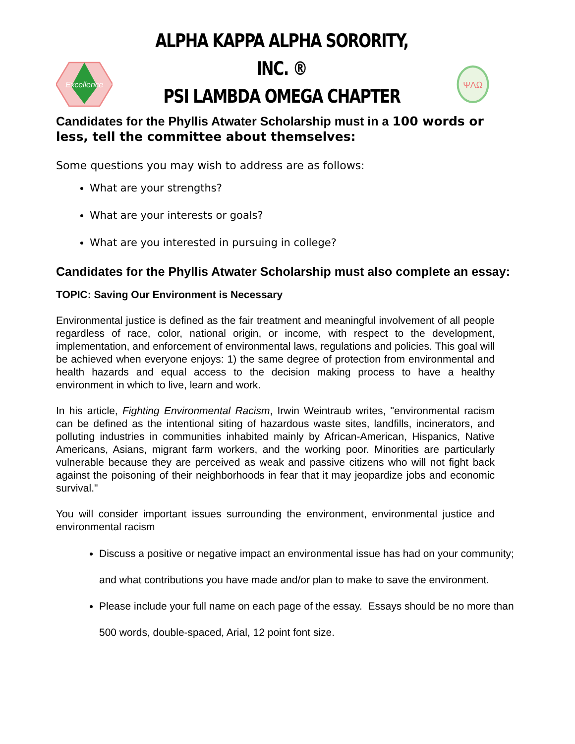Excellence
ALPHA KAPPA ALPHA SORORITY, INC. ®
PSI LAMBDA OMEGA CHAPTER
ΨΛΩ
Candidates for the Phyllis Atwater Scholarship must in a 100 words or less, tell the committee about themselves:
Some questions you may wish to address are as follows:
What are your strengths?
What are your interests or goals?
What are you interested in pursuing in college?
Candidates for the Phyllis Atwater Scholarship must also complete an essay:
TOPIC: Saving Our Environment is Necessary
Environmental justice is defined as the fair treatment and meaningful involvement of all people regardless of race, color, national origin, or income, with respect to the development, implementation, and enforcement of environmental laws, regulations and policies. This goal will be achieved when everyone enjoys: 1) the same degree of protection from environmental and health hazards and equal access to the decision making process to have a healthy environment in which to live, learn and work.
In his article, Fighting Environmental Racism, Irwin Weintraub writes, "environmental racism can be defined as the intentional siting of hazardous waste sites, landfills, incinerators, and polluting industries in communities inhabited mainly by African-American, Hispanics, Native Americans, Asians, migrant farm workers, and the working poor. Minorities are particularly vulnerable because they are perceived as weak and passive citizens who will not fight back against the poisoning of their neighborhoods in fear that it may jeopardize jobs and economic survival."
You will consider important issues surrounding the environment, environmental justice and environmental racism
Discuss a positive or negative impact an environmental issue has had on your community; and what contributions you have made and/or plan to make to save the environment.
Please include your full name on each page of the essay. Essays should be no more than 500 words, double-spaced, Arial, 12 point font size.